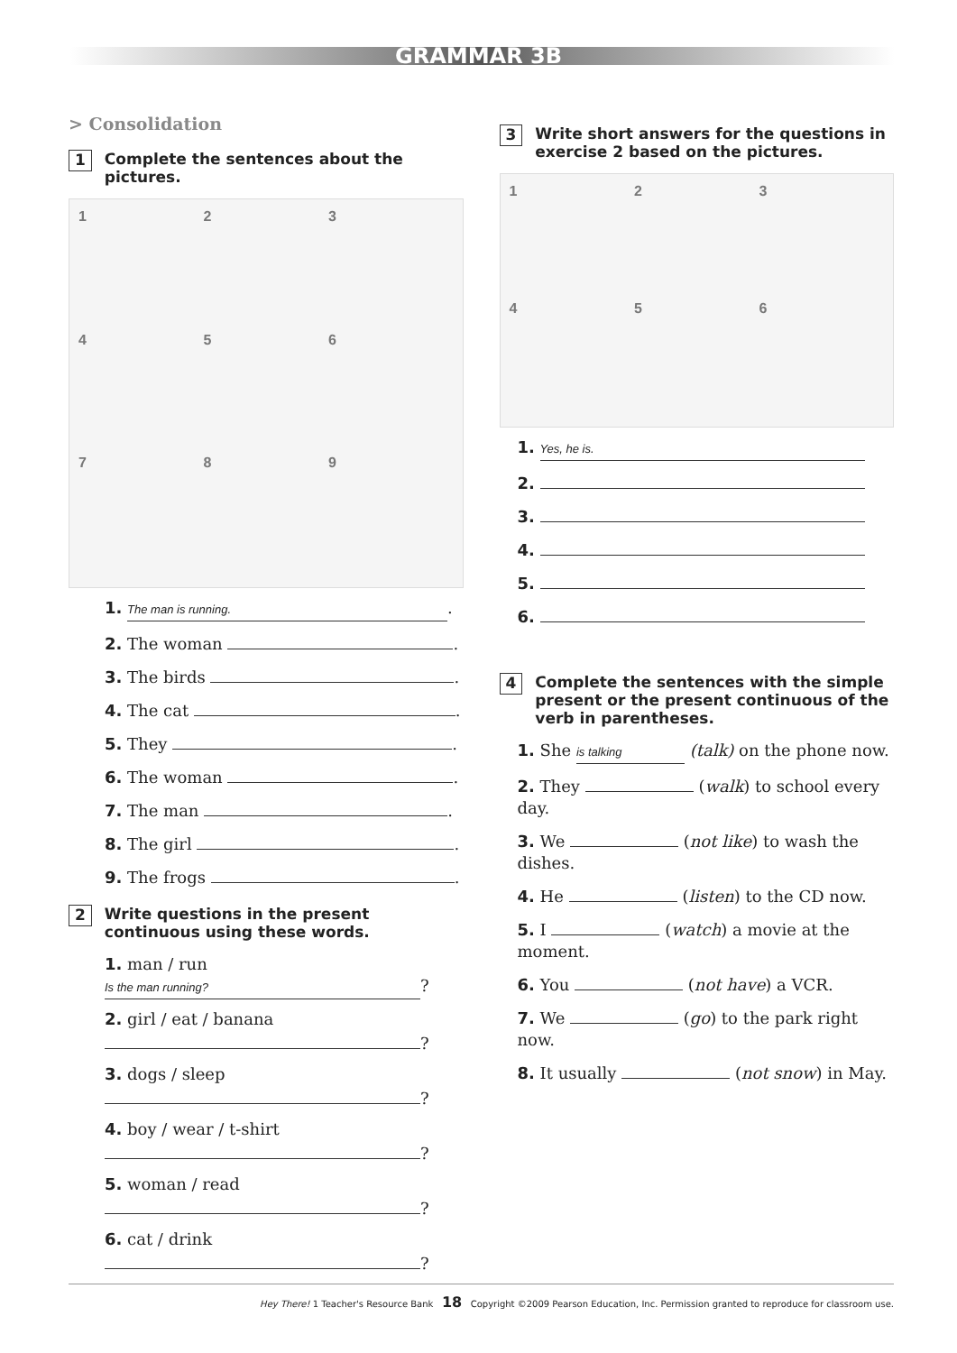GRAMMAR 3B
> Consolidation
1 Complete the sentences about the pictures.
123456789
1. The man is running..
2. The woman .
3. The birds .
4. The cat .
5. They .
6. The woman .
7. The man .
8. The girl .
9. The frogs .
2 Write questions in the present continuous using these words.
1. man / run
Is the man running??
2. girl / eat / banana
?
3. dogs / sleep
?
4. boy / wear / t-shirt
?
5. woman / read
?
6. cat / drink
?
3 Write short answers for the questions in exercise 2 based on the pictures.
123456
1. Yes, he is.
2.
3.
4.
5.
6.
4 Complete the sentences with the simple present or the present continuous of the verb in parentheses.
1. She is talking (talk) on the phone now.
2. They (walk) to school every day.
3. We (not like) to wash the dishes.
4. He (listen) to the CD now.
5. I (watch) a movie at the moment.
6. You (not have) a VCR.
7. We (go) to the park right now.
8. It usually (not snow) in May.
Hey There! 1 Teacher's Resource Bank 18 Copyright ©2009 Pearson Education, Inc. Permission granted to reproduce for classroom use.